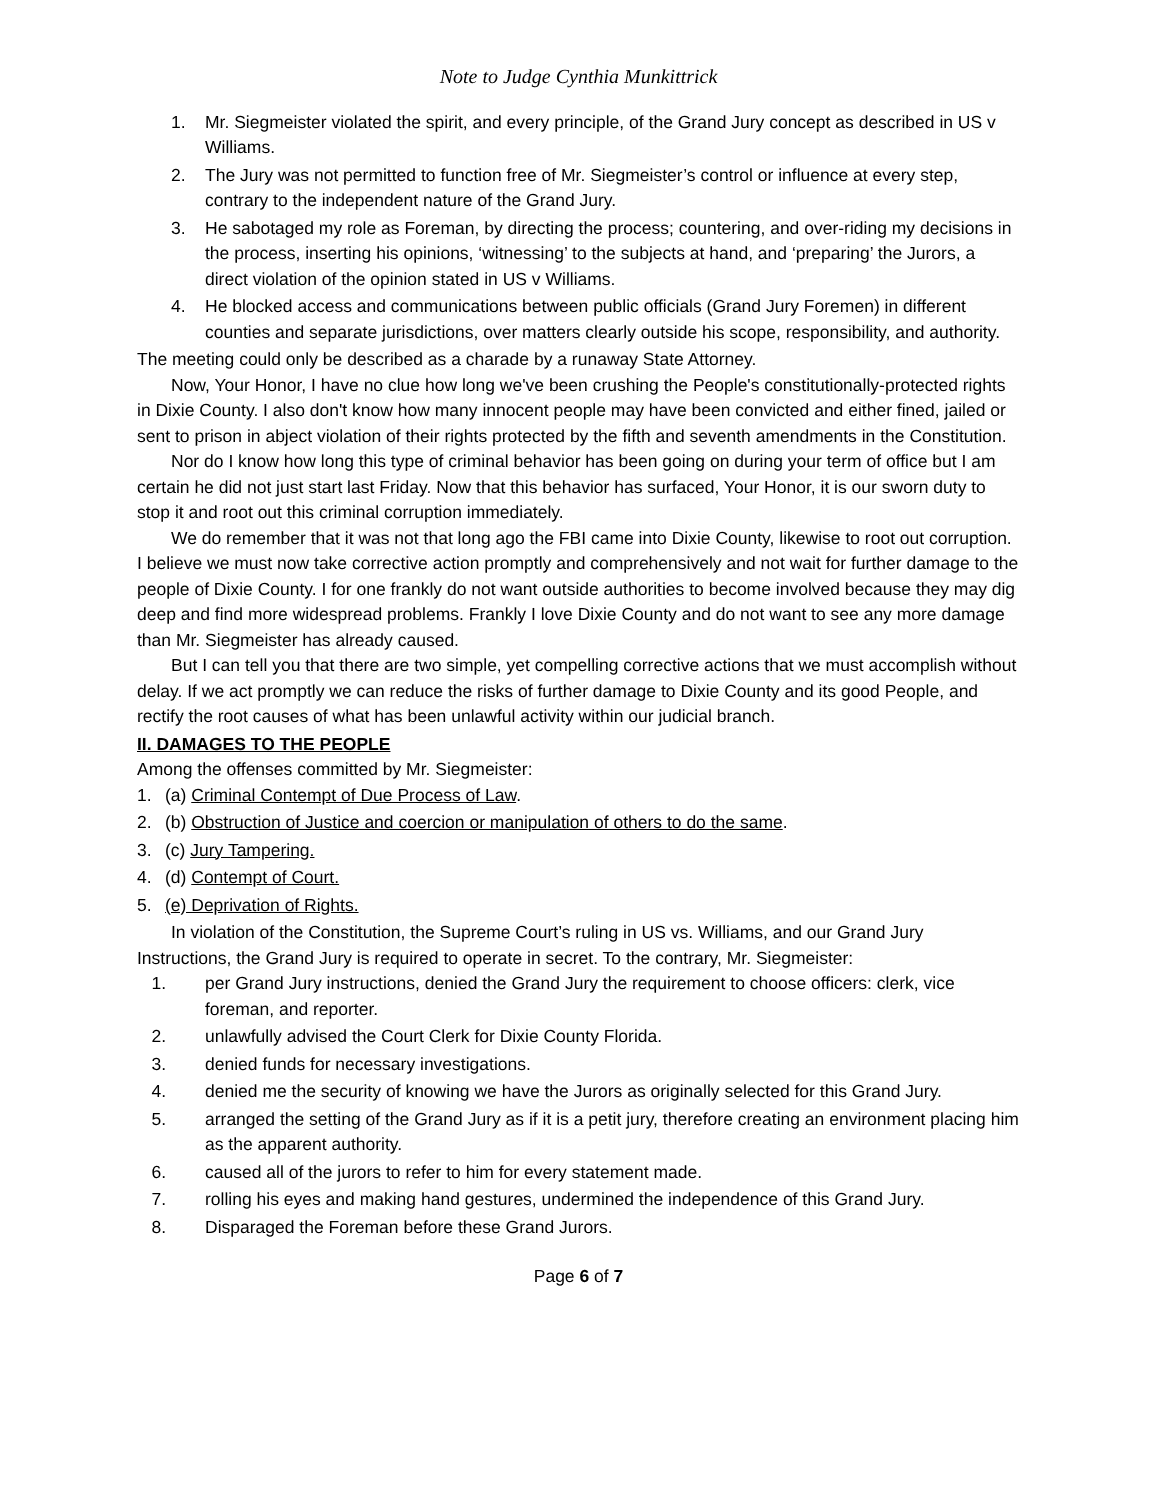Note to Judge Cynthia Munkittrick
1. Mr. Siegmeister violated the spirit, and every principle, of the Grand Jury concept as described in US v Williams.
2. The Jury was not permitted to function free of Mr. Siegmeister’s control or influence at every step, contrary to the independent nature of the Grand Jury.
3. He sabotaged my role as Foreman, by directing the process; countering, and over-riding my decisions in the process, inserting his opinions, ‘witnessing’ to the subjects at hand, and ‘preparing’ the Jurors, a direct violation of the opinion stated in US v Williams.
4. He blocked access and communications between public officials (Grand Jury Foremen) in different counties and separate jurisdictions, over matters clearly outside his scope, responsibility, and authority.
The meeting could only be described as a charade by a runaway State Attorney.
Now, Your Honor, I have no clue how long we've been crushing the People's constitutionally-protected rights in Dixie County. I also don't know how many innocent people may have been convicted and either fined, jailed or sent to prison in abject violation of their rights protected by the fifth and seventh amendments in the Constitution.
Nor do I know how long this type of criminal behavior has been going on during your term of office but I am certain he did not just start last Friday. Now that this behavior has surfaced, Your Honor, it is our sworn duty to stop it and root out this criminal corruption immediately.
We do remember that it was not that long ago the FBI came into Dixie County, likewise to root out corruption. I believe we must now take corrective action promptly and comprehensively and not wait for further damage to the people of Dixie County. I for one frankly do not want outside authorities to become involved because they may dig deep and find more widespread problems. Frankly I love Dixie County and do not want to see any more damage than Mr. Siegmeister has already caused.
But I can tell you that there are two simple, yet compelling corrective actions that we must accomplish without delay. If we act promptly we can reduce the risks of further damage to Dixie County and its good People, and rectify the root causes of what has been unlawful activity within our judicial branch.
II. DAMAGES TO THE PEOPLE
Among the offenses committed by Mr. Siegmeister:
1. (a) Criminal Contempt of Due Process of Law.
2. (b) Obstruction of Justice and coercion or manipulation of others to do the same.
3. (c) Jury Tampering.
4. (d) Contempt of Court.
5. (e) Deprivation of Rights.
In violation of the Constitution, the Supreme Court’s ruling in US vs. Williams, and our Grand Jury Instructions, the Grand Jury is required to operate in secret. To the contrary, Mr. Siegmeister:
1. per Grand Jury instructions, denied the Grand Jury the requirement to choose officers: clerk, vice foreman, and reporter.
2. unlawfully advised the Court Clerk for Dixie County Florida.
3. denied funds for necessary investigations.
4. denied me the security of knowing we have the Jurors as originally selected for this Grand Jury.
5. arranged the setting of the Grand Jury as if it is a petit jury, therefore creating an environment placing him as the apparent authority.
6. caused all of the jurors to refer to him for every statement made.
7. rolling his eyes and making hand gestures, undermined the independence of this Grand Jury.
8. Disparaged the Foreman before these Grand Jurors.
Page 6 of 7